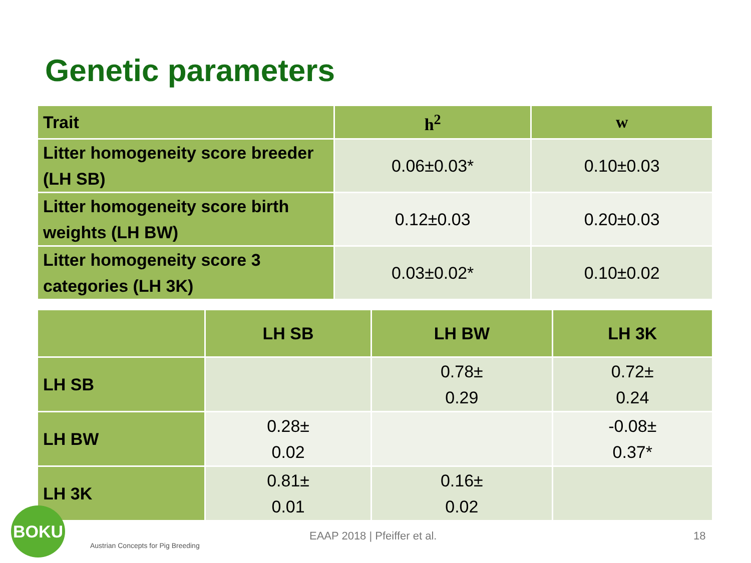Genetic parameters
| Trait | h<sup>2</sup> | w |
| --- | --- | --- |
| Litter homogeneity score breeder (LH SB) | 0.06±0.03* | 0.10±0.03 |
| Litter homogeneity score birth weights (LH BW) | 0.12±0.03 | 0.20±0.03 |
| Litter homogeneity score 3 categories (LH 3K) | 0.03±0.02* | 0.10±0.02 |
| | LH SB | LH BW | LH 3K |
| --- | --- | --- | --- |
| LH SB | | 0.78± 0.29 | 0.72± 0.24 |
| LH BW | 0.28± 0.02 | | -0.08± 0.37* |
| LH 3K | 0.81± 0.01 | 0.16± 0.02 | |
BOKU
Austrian Concepts for Pig Breeding
EAAP 2018 | Pfeiffer et al. 18